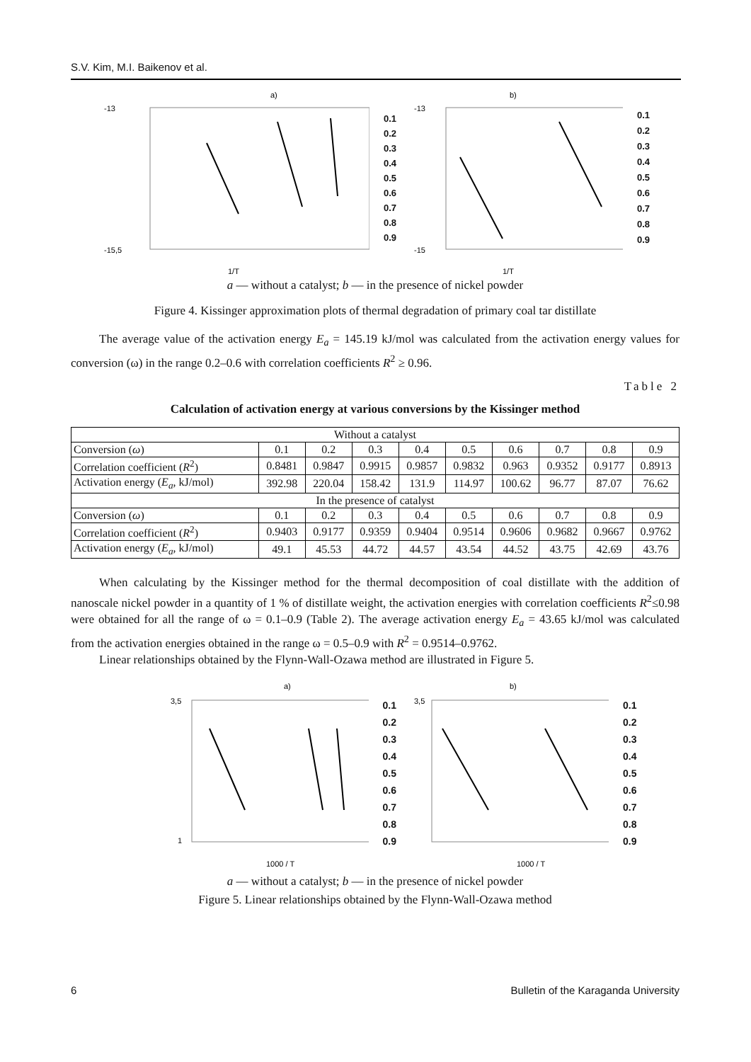S.V. Kim, M.I. Baikenov et al.
a)
-13
-15,5
1/T
0.1
0.2
0.3
0.4
0.5
0.6
0.7
0.8
0.9
b)
-13
-15
1/T
0.1
0.2
0.3
0.4
0.5
0.6
0.7
0.8
0.9
a — without a catalyst; b — in the presence of nickel powder
Figure 4. Kissinger approximation plots of thermal degradation of primary coal tar distillate
The average value of the activation energy E<sub>a</sub> = 145.19 kJ/mol was calculated from the activation energy values for conversion (ω) in the range 0.2–0.6 with correlation coefficients R<sup>2</sup> ≥ 0.96.
Table 2
Calculation of activation energy at various conversions by the Kissinger method
| Without a catalyst | | | | | | | | | |
| Conversion ( ω ) | 0.1 | 0.2 | 0.3 | 0.4 | 0.5 | 0.6 | 0.7 | 0.8 | 0.9 |
| Correlation coefficient ( R<sup>2</sup>) | 0.8481 | 0.9847 | 0.9915 | 0.9857 | 0.9832 | 0.963 | 0.9352 | 0.9177 | 0.8913 |
| Activation energy ( E<sub>a</sub> , kJ/mol) | 392.98 | 220.04 | 158.42 | 131.9 | 114.97 | 100.62 | 96.77 | 87.07 | 76.62 |
| In the presence of catalyst | | | | | | | | | |
| Conversion ( ω ) | 0.1 | 0.2 | 0.3 | 0.4 | 0.5 | 0.6 | 0.7 | 0.8 | 0.9 |
| Correlation coefficient ( R<sup>2</sup>) | 0.9403 | 0.9177 | 0.9359 | 0.9404 | 0.9514 | 0.9606 | 0.9682 | 0.9667 | 0.9762 |
| Activation energy ( E<sub>a</sub> , kJ/mol) | 49.1 | 45.53 | 44.72 | 44.57 | 43.54 | 44.52 | 43.75 | 42.69 | 43.76 |
When calculating by the Kissinger method for the thermal decomposition of coal distillate with the addition of nanoscale nickel powder in a quantity of 1 % of distillate weight, the activation energies with correlation coefficients R<sup>2</sup>≤0.98 were obtained for all the range of ω = 0.1–0.9 (Table 2). The average activation energy E<sub>a</sub> = 43.65 kJ/mol was calculated from the activation energies obtained in the range ω = 0.5–0.9 with R<sup>2</sup> = 0.9514–0.9762.
Linear relationships obtained by the Flynn-Wall-Ozawa method are illustrated in Figure 5.
a)
3,5
1
1000 / T
0.1
0.2
0.3
0.4
0.5
0.6
0.7
0.8
0.9
b)
3,5
1000 / T
0.1
0.2
0.3
0.4
0.5
0.6
0.7
0.8
0.9
a — without a catalyst; b — in the presence of nickel powder
Figure 5. Linear relationships obtained by the Flynn-Wall-Ozawa method
6 Bulletin of the Karaganda University